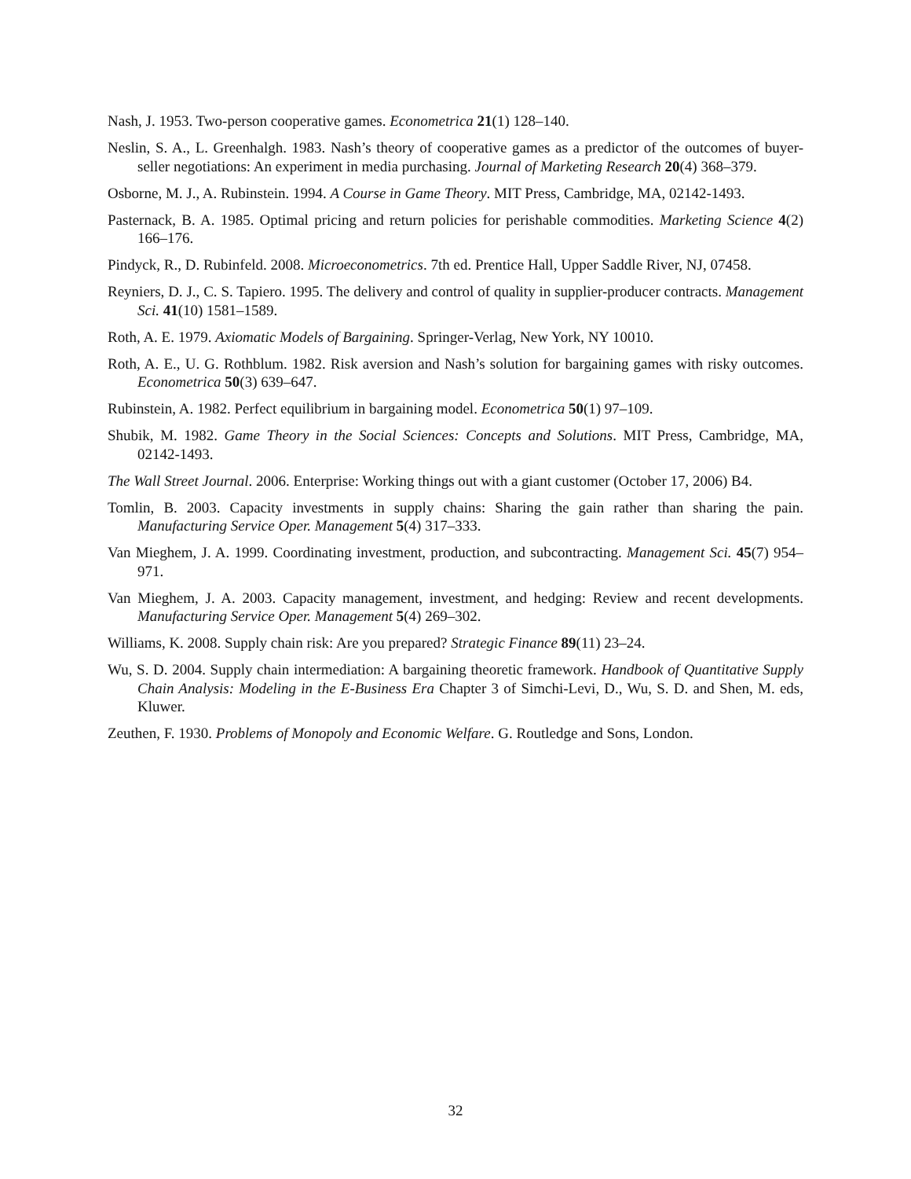Nash, J. 1953. Two-person cooperative games. Econometrica 21(1) 128–140.
Neslin, S. A., L. Greenhalgh. 1983. Nash’s theory of cooperative games as a predictor of the outcomes of buyer-seller negotiations: An experiment in media purchasing. Journal of Marketing Research 20(4) 368–379.
Osborne, M. J., A. Rubinstein. 1994. A Course in Game Theory. MIT Press, Cambridge, MA, 02142-1493.
Pasternack, B. A. 1985. Optimal pricing and return policies for perishable commodities. Marketing Science 4(2) 166–176.
Pindyck, R., D. Rubinfeld. 2008. Microeconometrics. 7th ed. Prentice Hall, Upper Saddle River, NJ, 07458.
Reyniers, D. J., C. S. Tapiero. 1995. The delivery and control of quality in supplier-producer contracts. Management Sci. 41(10) 1581–1589.
Roth, A. E. 1979. Axiomatic Models of Bargaining. Springer-Verlag, New York, NY 10010.
Roth, A. E., U. G. Rothblum. 1982. Risk aversion and Nash’s solution for bargaining games with risky outcomes. Econometrica 50(3) 639–647.
Rubinstein, A. 1982. Perfect equilibrium in bargaining model. Econometrica 50(1) 97–109.
Shubik, M. 1982. Game Theory in the Social Sciences: Concepts and Solutions. MIT Press, Cambridge, MA, 02142-1493.
The Wall Street Journal. 2006. Enterprise: Working things out with a giant customer (October 17, 2006) B4.
Tomlin, B. 2003. Capacity investments in supply chains: Sharing the gain rather than sharing the pain. Manufacturing Service Oper. Management 5(4) 317–333.
Van Mieghem, J. A. 1999. Coordinating investment, production, and subcontracting. Management Sci. 45(7) 954–971.
Van Mieghem, J. A. 2003. Capacity management, investment, and hedging: Review and recent developments. Manufacturing Service Oper. Management 5(4) 269–302.
Williams, K. 2008. Supply chain risk: Are you prepared? Strategic Finance 89(11) 23–24.
Wu, S. D. 2004. Supply chain intermediation: A bargaining theoretic framework. Handbook of Quantitative Supply Chain Analysis: Modeling in the E-Business Era Chapter 3 of Simchi-Levi, D., Wu, S. D. and Shen, M. eds, Kluwer.
Zeuthen, F. 1930. Problems of Monopoly and Economic Welfare. G. Routledge and Sons, London.
32